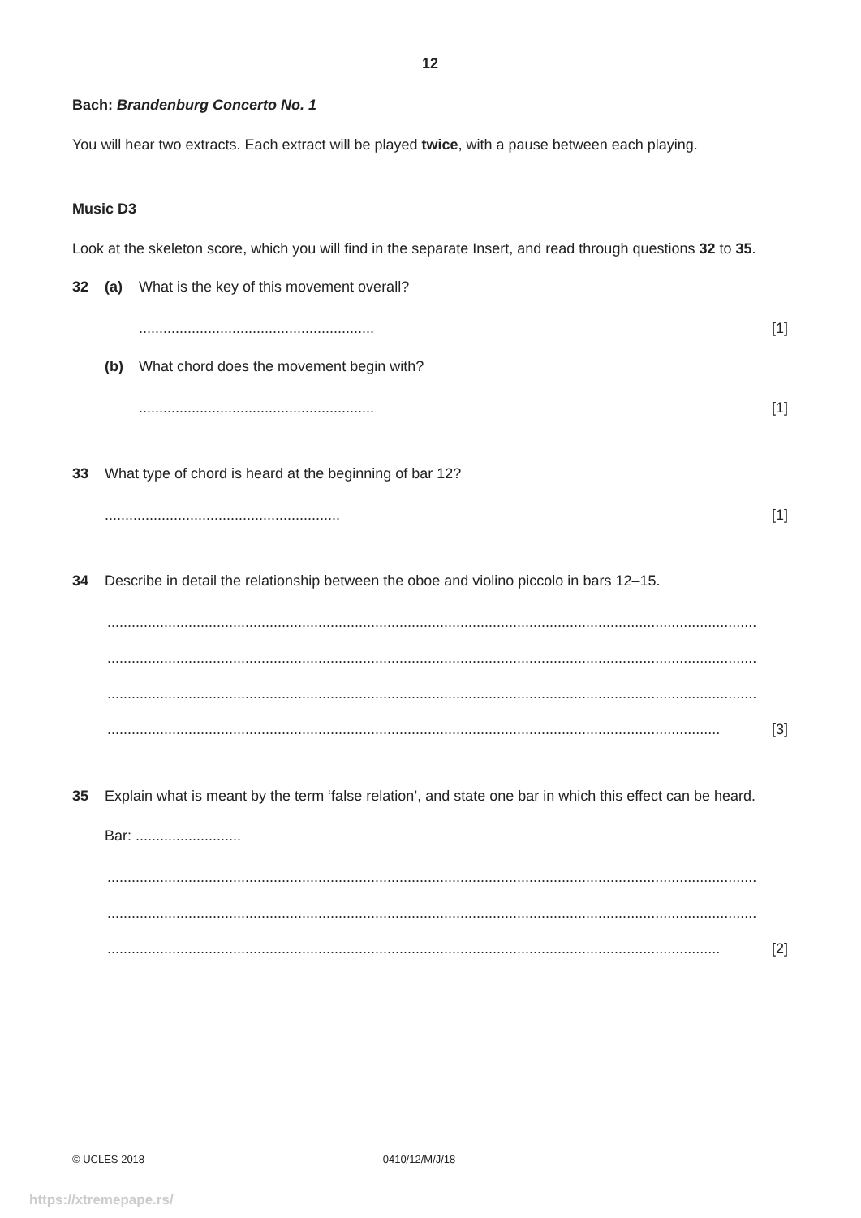12
Bach: Brandenburg Concerto No. 1
You will hear two extracts. Each extract will be played twice, with a pause between each playing.
Music D3
Look at the skeleton score, which you will find in the separate Insert, and read through questions 32 to 35.
32 (a) What is the key of this movement overall?
.......................................................... [1]
(b) What chord does the movement begin with?
.......................................................... [1]
33 What type of chord is heard at the beginning of bar 12?
.......................................................... [1]
34 Describe in detail the relationship between the oboe and violino piccolo in bars 12–15.
................................................................................................................................................................
................................................................................................................................................................
................................................................................................................................................................
....................................................................................................................................................... [3]
35 Explain what is meant by the term ‘false relation’, and state one bar in which this effect can be heard.
Bar: ..........................
................................................................................................................................................................
................................................................................................................................................................
....................................................................................................................................................... [2]
© UCLES 2018 0410/12/M/J/18
https://xtremepape.rs/